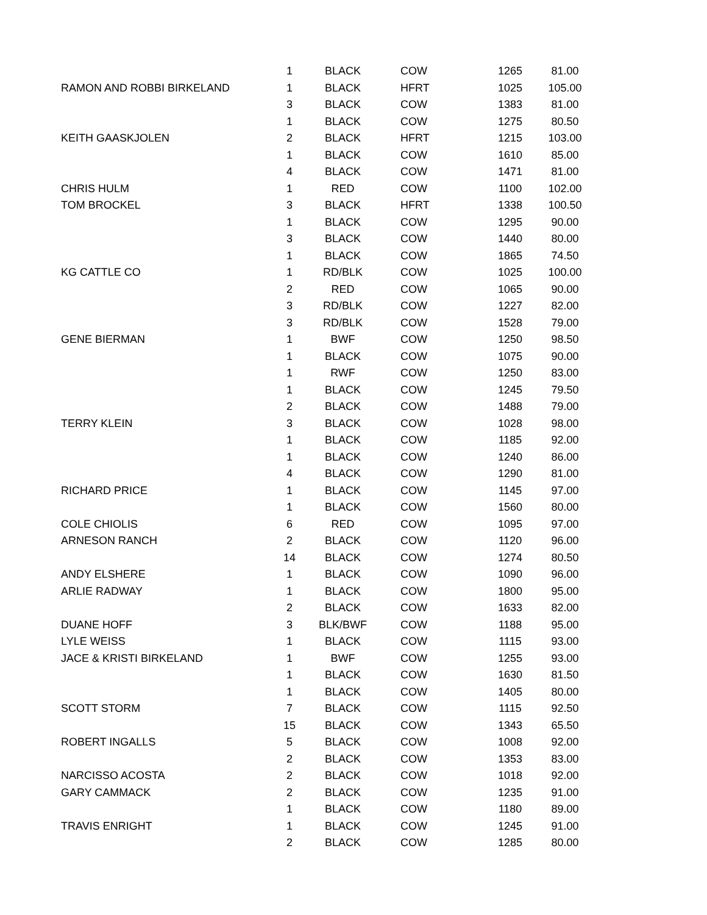| | 1 | BLACK | COW | 1265 | 81.00 |
| RAMON AND ROBBI BIRKELAND | 1 | BLACK | HFRT | 1025 | 105.00 |
| | 3 | BLACK | COW | 1383 | 81.00 |
| | 1 | BLACK | COW | 1275 | 80.50 |
| KEITH GAASKJOLEN | 2 | BLACK | HFRT | 1215 | 103.00 |
| | 1 | BLACK | COW | 1610 | 85.00 |
| | 4 | BLACK | COW | 1471 | 81.00 |
| CHRIS HULM | 1 | RED | COW | 1100 | 102.00 |
| TOM BROCKEL | 3 | BLACK | HFRT | 1338 | 100.50 |
| | 1 | BLACK | COW | 1295 | 90.00 |
| | 3 | BLACK | COW | 1440 | 80.00 |
| | 1 | BLACK | COW | 1865 | 74.50 |
| KG CATTLE CO | 1 | RD/BLK | COW | 1025 | 100.00 |
| | 2 | RED | COW | 1065 | 90.00 |
| | 3 | RD/BLK | COW | 1227 | 82.00 |
| | 3 | RD/BLK | COW | 1528 | 79.00 |
| GENE BIERMAN | 1 | BWF | COW | 1250 | 98.50 |
| | 1 | BLACK | COW | 1075 | 90.00 |
| | 1 | RWF | COW | 1250 | 83.00 |
| | 1 | BLACK | COW | 1245 | 79.50 |
| | 2 | BLACK | COW | 1488 | 79.00 |
| TERRY KLEIN | 3 | BLACK | COW | 1028 | 98.00 |
| | 1 | BLACK | COW | 1185 | 92.00 |
| | 1 | BLACK | COW | 1240 | 86.00 |
| | 4 | BLACK | COW | 1290 | 81.00 |
| RICHARD PRICE | 1 | BLACK | COW | 1145 | 97.00 |
| | 1 | BLACK | COW | 1560 | 80.00 |
| COLE CHIOLIS | 6 | RED | COW | 1095 | 97.00 |
| ARNESON RANCH | 2 | BLACK | COW | 1120 | 96.00 |
| | 14 | BLACK | COW | 1274 | 80.50 |
| ANDY ELSHERE | 1 | BLACK | COW | 1090 | 96.00 |
| ARLIE RADWAY | 1 | BLACK | COW | 1800 | 95.00 |
| | 2 | BLACK | COW | 1633 | 82.00 |
| DUANE HOFF | 3 | BLK/BWF | COW | 1188 | 95.00 |
| LYLE WEISS | 1 | BLACK | COW | 1115 | 93.00 |
| JACE & KRISTI BIRKELAND | 1 | BWF | COW | 1255 | 93.00 |
| | 1 | BLACK | COW | 1630 | 81.50 |
| | 1 | BLACK | COW | 1405 | 80.00 |
| SCOTT STORM | 7 | BLACK | COW | 1115 | 92.50 |
| | 15 | BLACK | COW | 1343 | 65.50 |
| ROBERT INGALLS | 5 | BLACK | COW | 1008 | 92.00 |
| | 2 | BLACK | COW | 1353 | 83.00 |
| NARCISSO ACOSTA | 2 | BLACK | COW | 1018 | 92.00 |
| GARY CAMMACK | 2 | BLACK | COW | 1235 | 91.00 |
| | 1 | BLACK | COW | 1180 | 89.00 |
| TRAVIS ENRIGHT | 1 | BLACK | COW | 1245 | 91.00 |
| | 2 | BLACK | COW | 1285 | 80.00 |